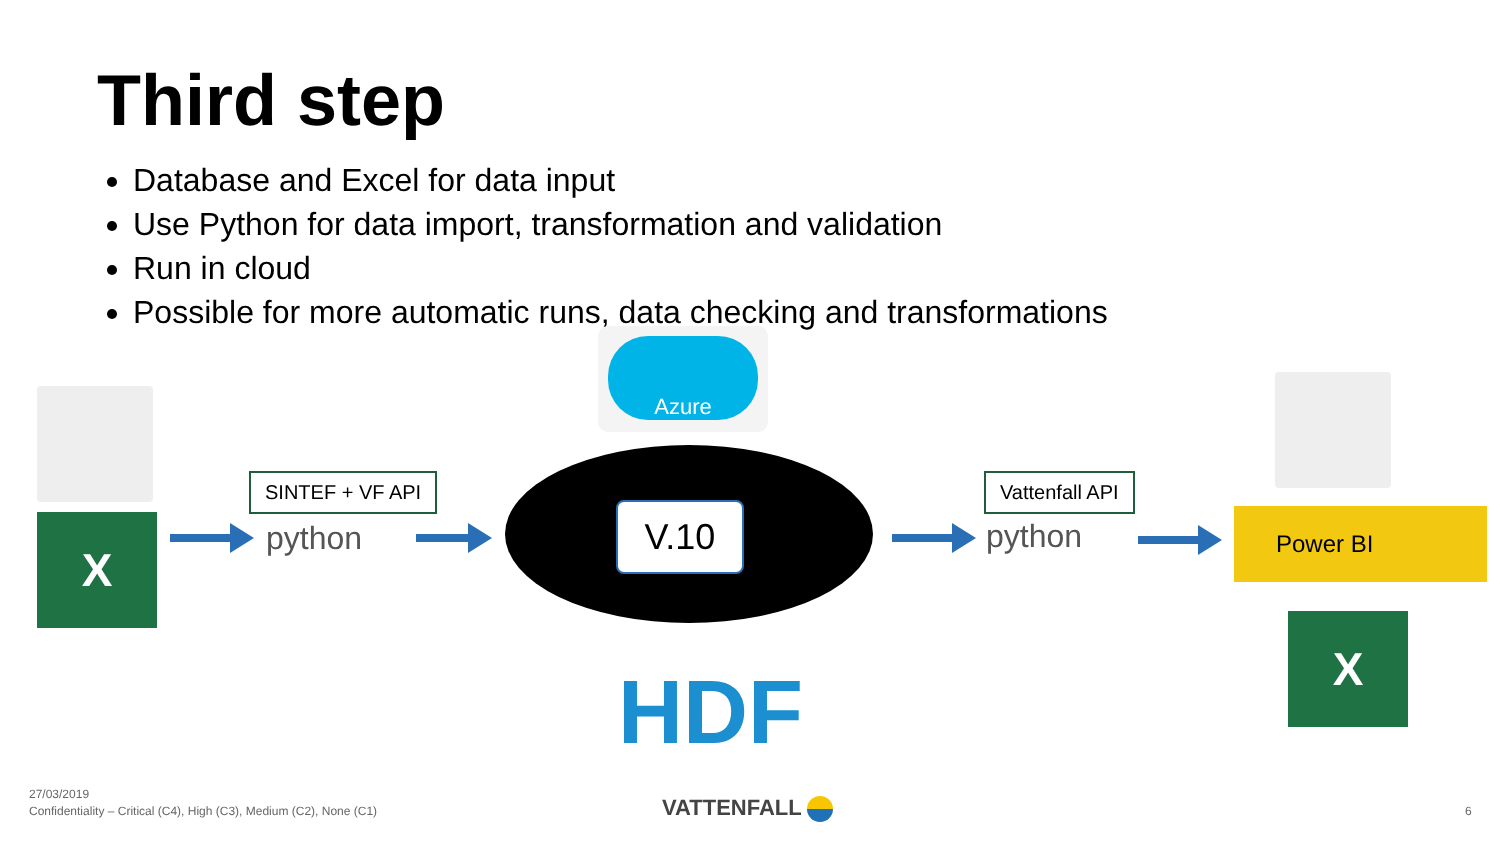Third step
Database and Excel for data input
Use Python for data import, transformation and validation
Run in cloud
Possible for more automatic runs, data checking and transformations
X
SINTEF + VF API
python
Azure
V.10
HDF
Vattenfall API
python Power BI
X
27/03/2019
Confidentiality – Critical (C4), High (C3), Medium (C2), None (C1)
VATTENFALL 6